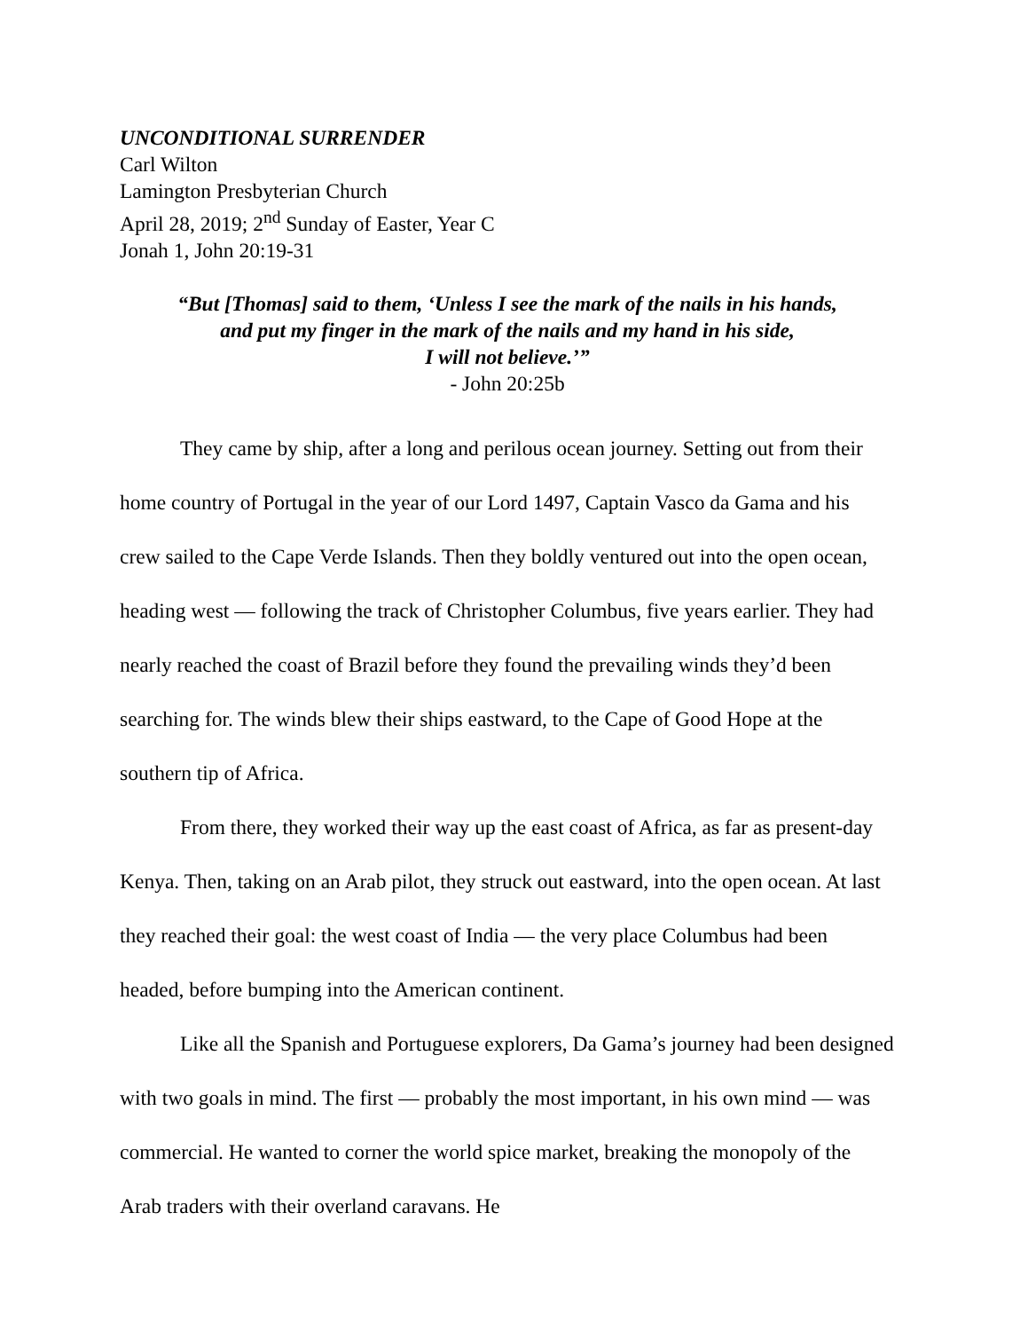UNCONDITIONAL SURRENDER
Carl Wilton
Lamington Presbyterian Church
April 28, 2019; 2<sup>nd</sup> Sunday of Easter, Year C
Jonah 1, John 20:19-31
“But [Thomas] said to them, ‘Unless I see the mark of the nails in his hands,
and put my finger in the mark of the nails and my hand in his side,
I will not believe.’”
- John 20:25b
They came by ship, after a long and perilous ocean journey. Setting out from their home country of Portugal in the year of our Lord 1497, Captain Vasco da Gama and his crew sailed to the Cape Verde Islands. Then they boldly ventured out into the open ocean, heading west — following the track of Christopher Columbus, five years earlier. They had nearly reached the coast of Brazil before they found the prevailing winds they’d been searching for. The winds blew their ships eastward, to the Cape of Good Hope at the southern tip of Africa.
From there, they worked their way up the east coast of Africa, as far as present-day Kenya. Then, taking on an Arab pilot, they struck out eastward, into the open ocean. At last they reached their goal: the west coast of India — the very place Columbus had been headed, before bumping into the American continent.
Like all the Spanish and Portuguese explorers, Da Gama’s journey had been designed with two goals in mind. The first — probably the most important, in his own mind — was commercial. He wanted to corner the world spice market, breaking the monopoly of the Arab traders with their overland caravans. He